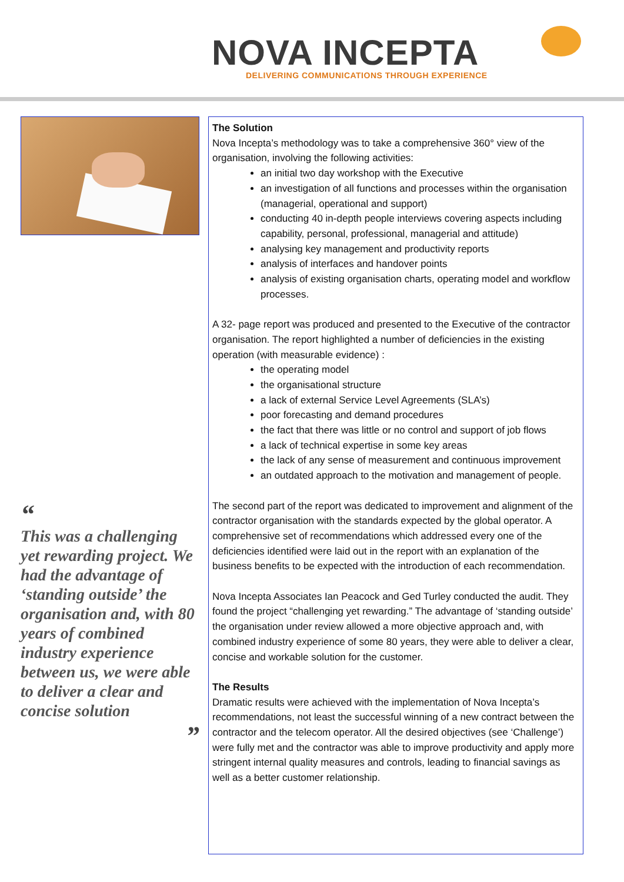NOVA INCEPTA
DELIVERING COMMUNICATIONS THROUGH EXPERIENCE
“
This was a challenging yet rewarding project. We had the advantage of ‘standing outside’ the organisation and, with 80 years of combined industry experience between us, we were able to deliver a clear and concise solution
”
The Solution
Nova Incepta’s methodology was to take a comprehensive 360° view of the organisation, involving the following activities:
an initial two day workshop with the Executive
an investigation of all functions and processes within the organisation (managerial, operational and support)
conducting 40 in-depth people interviews covering aspects including capability, personal, professional, managerial and attitude)
analysing key management and productivity reports
analysis of interfaces and handover points
analysis of existing organisation charts, operating model and workflow processes.
A 32- page report was produced and presented to the Executive of the contractor organisation. The report highlighted a number of deficiencies in the existing operation (with measurable evidence) :
the operating model
the organisational structure
a lack of external Service Level Agreements (SLA’s)
poor forecasting and demand procedures
the fact that there was little or no control and support of job flows
a lack of technical expertise in some key areas
the lack of any sense of measurement and continuous improvement
an outdated approach to the motivation and management of people.
The second part of the report was dedicated to improvement and alignment of the contractor organisation with the standards expected by the global operator. A comprehensive set of recommendations which addressed every one of the deficiencies identified were laid out in the report with an explanation of the business benefits to be expected with the introduction of each recommendation.
Nova Incepta Associates Ian Peacock and Ged Turley conducted the audit. They found the project “challenging yet rewarding.” The advantage of ‘standing outside’ the organisation under review allowed a more objective approach and, with combined industry experience of some 80 years, they were able to deliver a clear, concise and workable solution for the customer.
The Results
Dramatic results were achieved with the implementation of Nova Incepta’s recommendations, not least the successful winning of a new contract between the contractor and the telecom operator. All the desired objectives (see ‘Challenge’) were fully met and the contractor was able to improve productivity and apply more stringent internal quality measures and controls, leading to financial savings as well as a better customer relationship.